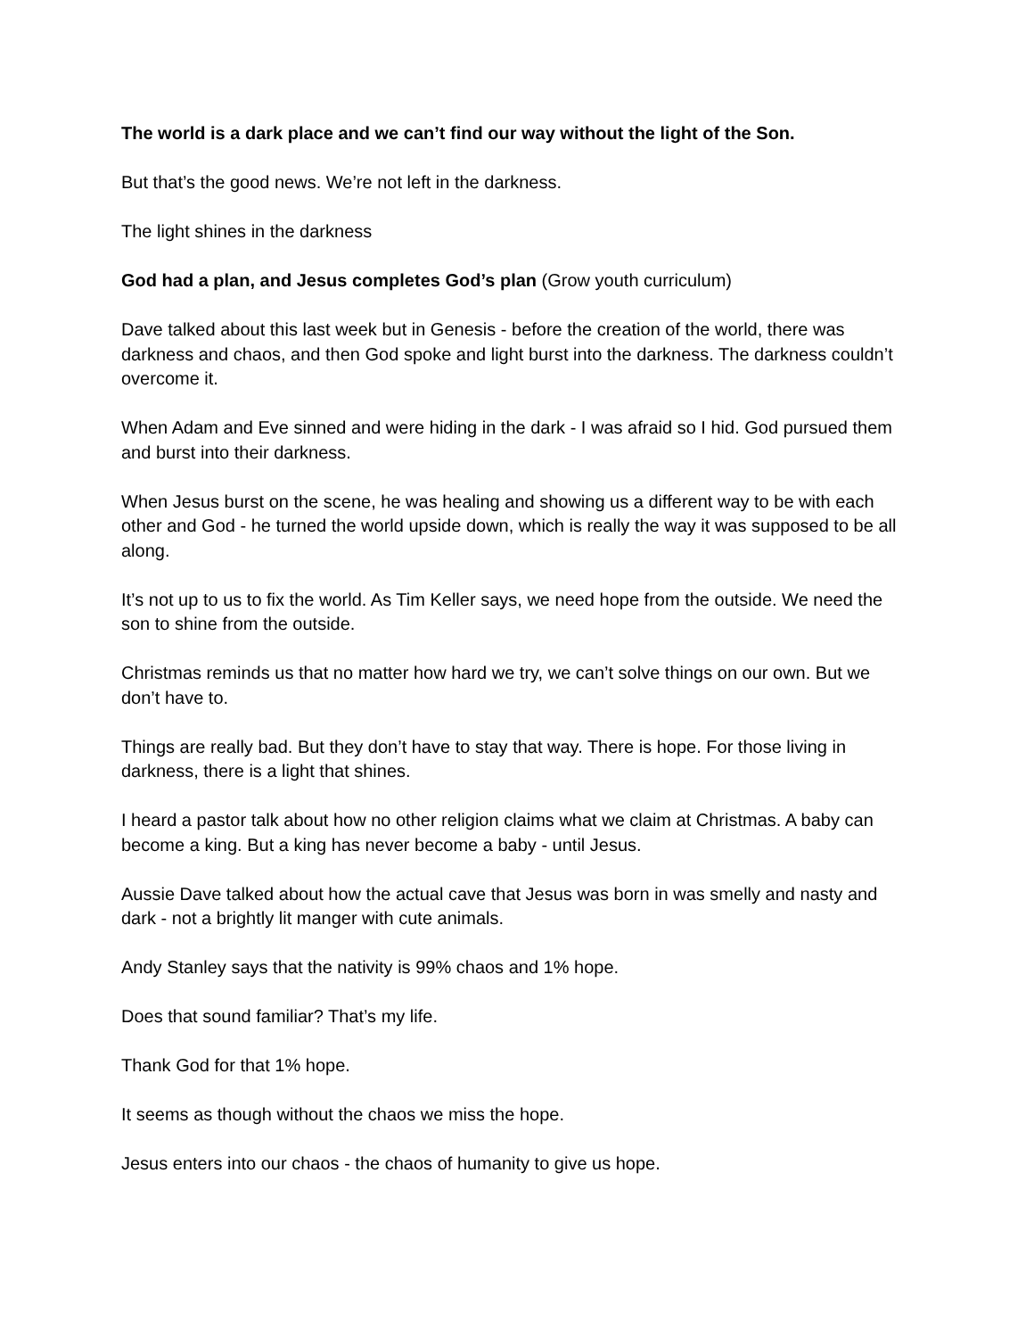The world is a dark place and we can’t find our way without the light of the Son.
But that’s the good news. We’re not left in the darkness.
The light shines in the darkness
God had a plan, and Jesus completes God’s plan (Grow youth curriculum)
Dave talked about this last week but in Genesis - before the creation of the world, there was darkness and chaos, and then God spoke and light burst into the darkness. The darkness couldn’t overcome it.
When Adam and Eve sinned and were hiding in the dark - I was afraid so I hid. God pursued them and burst into their darkness.
When Jesus burst on the scene, he was healing and showing us a different way to be with each other and God - he turned the world upside down, which is really the way it was supposed to be all along.
It’s not up to us to fix the world. As Tim Keller says, we need hope from the outside. We need the son to shine from the outside.
Christmas reminds us that no matter how hard we try, we can’t solve things on our own. But we don’t have to.
Things are really bad. But they don’t have to stay that way. There is hope. For those living in darkness, there is a light that shines.
I heard a pastor talk about how no other religion claims what we claim at Christmas. A baby can become a king. But a king has never become a baby - until Jesus.
Aussie Dave talked about how the actual cave that Jesus was born in was smelly and nasty and dark - not a brightly lit manger with cute animals.
Andy Stanley says that the nativity is 99% chaos and 1% hope.
Does that sound familiar? That’s my life.
Thank God for that 1% hope.
It seems as though without the chaos we miss the hope.
Jesus enters into our chaos - the chaos of humanity to give us hope.